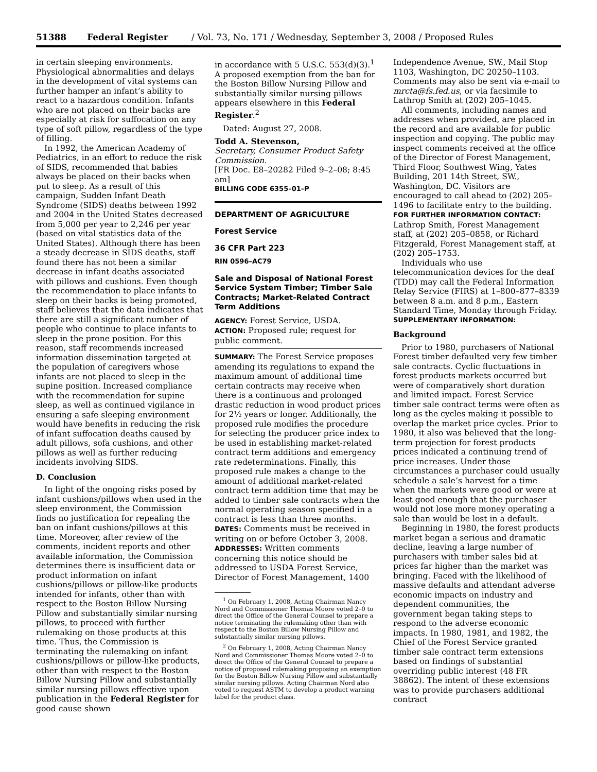51388 Federal Register / Vol. 73, No. 171 / Wednesday, September 3, 2008 / Proposed Rules
in certain sleeping environments. Physiological abnormalities and delays in the development of vital systems can further hamper an infant’s ability to react to a hazardous condition. Infants who are not placed on their backs are especially at risk for suffocation on any type of soft pillow, regardless of the type of filling.
In 1992, the American Academy of Pediatrics, in an effort to reduce the risk of SIDS, recommended that babies always be placed on their backs when put to sleep. As a result of this campaign, Sudden Infant Death Syndrome (SIDS) deaths between 1992 and 2004 in the United States decreased from 5,000 per year to 2,246 per year (based on vital statistics data of the United States). Although there has been a steady decrease in SIDS deaths, staff found there has not been a similar decrease in infant deaths associated with pillows and cushions. Even though the recommendation to place infants to sleep on their backs is being promoted, staff believes that the data indicates that there are still a significant number of people who continue to place infants to sleep in the prone position. For this reason, staff recommends increased information dissemination targeted at the population of caregivers whose infants are not placed to sleep in the supine position. Increased compliance with the recommendation for supine sleep, as well as continued vigilance in ensuring a safe sleeping environment would have benefits in reducing the risk of infant suffocation deaths caused by adult pillows, sofa cushions, and other pillows as well as further reducing incidents involving SIDS.
D. Conclusion
In light of the ongoing risks posed by infant cushions/pillows when used in the sleep environment, the Commission finds no justification for repealing the ban on infant cushions/pillows at this time. Moreover, after review of the comments, incident reports and other available information, the Commission determines there is insufficient data or product information on infant cushions/pillows or pillow-like products intended for infants, other than with respect to the Boston Billow Nursing Pillow and substantially similar nursing pillows, to proceed with further rulemaking on those products at this time. Thus, the Commission is terminating the rulemaking on infant cushions/pillows or pillow-like products, other than with respect to the Boston Billow Nursing Pillow and substantially similar nursing pillows effective upon publication in the Federal Register for good cause shown
in accordance with 5 U.S.C. 553(d)(3).<sup>1</sup> A proposed exemption from the ban for the Boston Billow Nursing Pillow and substantially similar nursing pillows appears elsewhere in this Federal Register.<sup>2</sup>
Dated: August 27, 2008.
Todd A. Stevenson,
Secretary, Consumer Product Safety Commission.
[FR Doc. E8–20282 Filed 9–2–08; 8:45 am]
BILLING CODE 6355–01–P
DEPARTMENT OF AGRICULTURE
Forest Service
36 CFR Part 223
RIN 0596–AC79
Sale and Disposal of National Forest Service System Timber; Timber Sale Contracts; Market-Related Contract Term Additions
AGENCY: Forest Service, USDA.
ACTION: Proposed rule; request for public comment.
SUMMARY: The Forest Service proposes amending its regulations to expand the maximum amount of additional time certain contracts may receive when there is a continuous and prolonged drastic reduction in wood product prices for 2½ years or longer. Additionally, the proposed rule modifies the procedure for selecting the producer price index to be used in establishing market-related contract term additions and emergency rate redeterminations. Finally, this proposed rule makes a change to the amount of additional market-related contract term addition time that may be added to timber sale contracts when the normal operating season specified in a contract is less than three months.
DATES: Comments must be received in writing on or before October 3, 2008.
ADDRESSES: Written comments concerning this notice should be addressed to USDA Forest Service, Director of Forest Management, 1400
<sup>1</sup> On February 1, 2008, Acting Chairman Nancy Nord and Commissioner Thomas Moore voted 2–0 to direct the Office of the General Counsel to prepare a notice terminating the rulemaking other than with respect to the Boston Billow Nursing Pillow and substantially similar nursing pillows.
<sup>2</sup> On February 1, 2008, Acting Chairman Nancy Nord and Commissioner Thomas Moore voted 2–0 to direct the Office of the General Counsel to prepare a notice of proposed rulemaking proposing an exemption for the Boston Billow Nursing Pillow and substantially similar nursing pillows. Acting Chairman Nord also voted to request ASTM to develop a product warning label for the product class.
Independence Avenue, SW., Mail Stop 1103, Washington, DC 20250–1103. Comments may also be sent via e-mail to mrcta@fs.fed.us, or via facsimile to Lathrop Smith at (202) 205–1045.
All comments, including names and addresses when provided, are placed in the record and are available for public inspection and copying. The public may inspect comments received at the office of the Director of Forest Management, Third Floor, Southwest Wing, Yates Building, 201 14th Street, SW., Washington, DC. Visitors are encouraged to call ahead to (202) 205–1496 to facilitate entry to the building.
FOR FURTHER INFORMATION CONTACT: Lathrop Smith, Forest Management staff, at (202) 205–0858, or Richard Fitzgerald, Forest Management staff, at (202) 205–1753.
Individuals who use telecommunication devices for the deaf (TDD) may call the Federal Information Relay Service (FIRS) at 1–800–877–8339 between 8 a.m. and 8 p.m., Eastern Standard Time, Monday through Friday.
SUPPLEMENTARY INFORMATION:
Background
Prior to 1980, purchasers of National Forest timber defaulted very few timber sale contracts. Cyclic fluctuations in forest products markets occurred but were of comparatively short duration and limited impact. Forest Service timber sale contract terms were often as long as the cycles making it possible to overlap the market price cycles. Prior to 1980, it also was believed that the long-term projection for forest products prices indicated a continuing trend of price increases. Under those circumstances a purchaser could usually schedule a sale’s harvest for a time when the markets were good or were at least good enough that the purchaser would not lose more money operating a sale than would be lost in a default.
Beginning in 1980, the forest products market began a serious and dramatic decline, leaving a large number of purchasers with timber sales bid at prices far higher than the market was bringing. Faced with the likelihood of massive defaults and attendant adverse economic impacts on industry and dependent communities, the government began taking steps to respond to the adverse economic impacts. In 1980, 1981, and 1982, the Chief of the Forest Service granted timber sale contract term extensions based on findings of substantial overriding public interest (48 FR 38862). The intent of these extensions was to provide purchasers additional contract